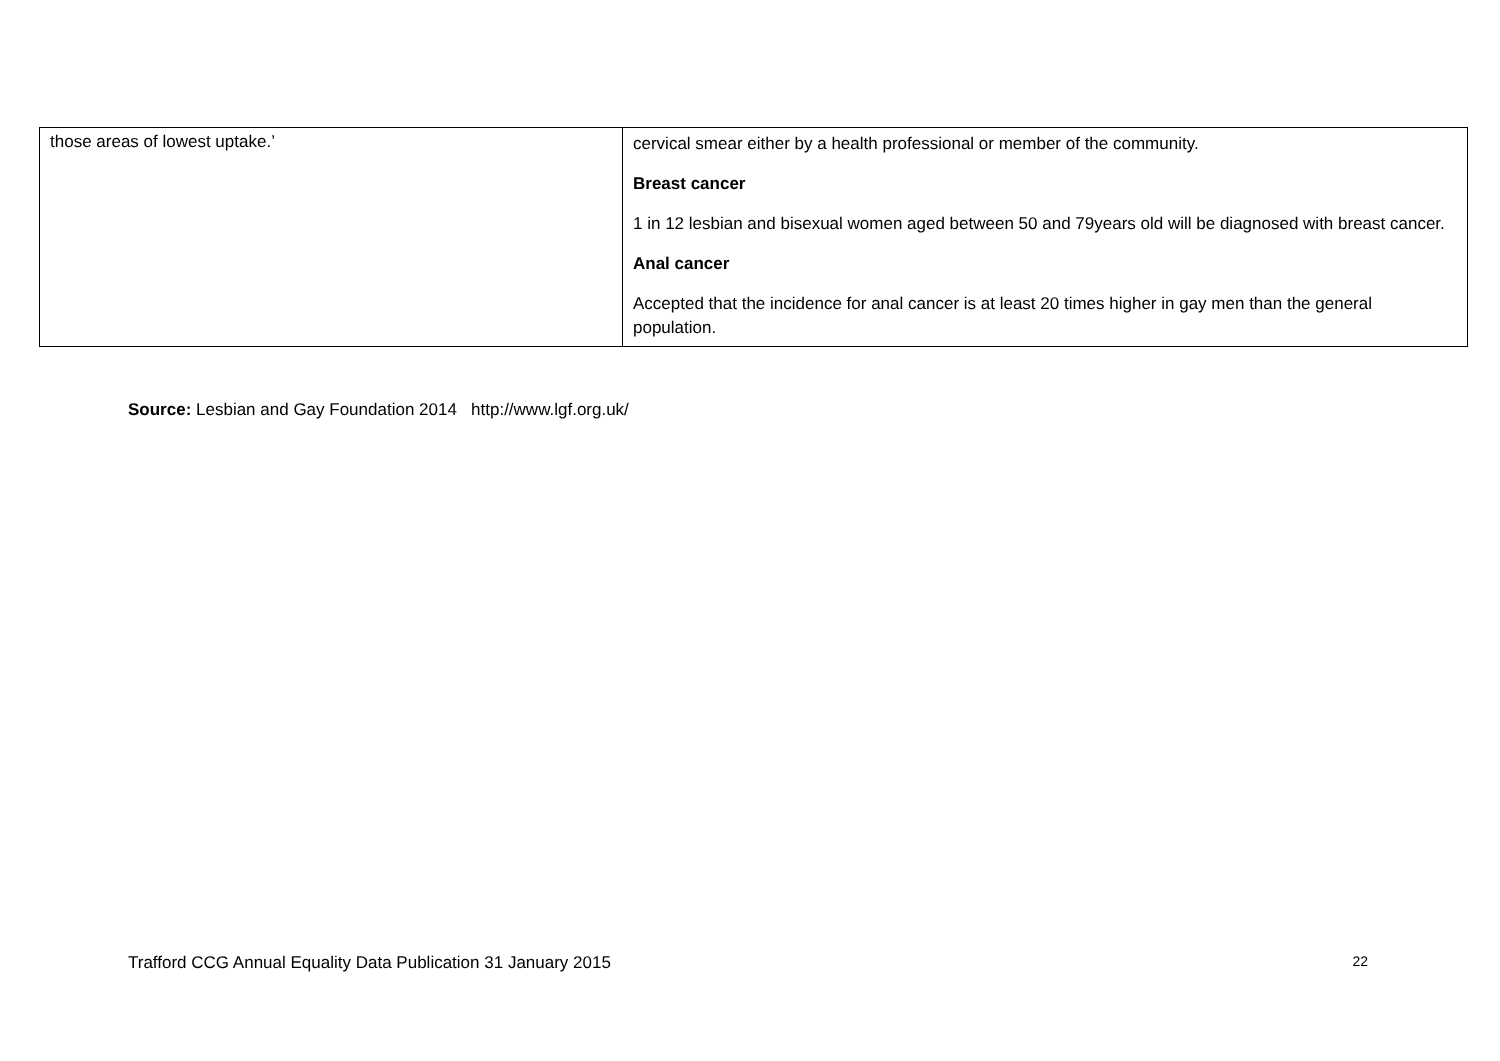| those areas of lowest uptake.’ | cervical smear either by a health professional or member of the community. Breast cancer 1 in 12 lesbian and bisexual women aged between 50 and 79years old will be diagnosed with breast cancer. Anal cancer Accepted that the incidence for anal cancer is at least 20 times higher in gay men than the general population. |
Source: Lesbian and Gay Foundation 2014 http://www.lgf.org.uk/
Trafford CCG Annual Equality Data Publication 31 January 2015 22